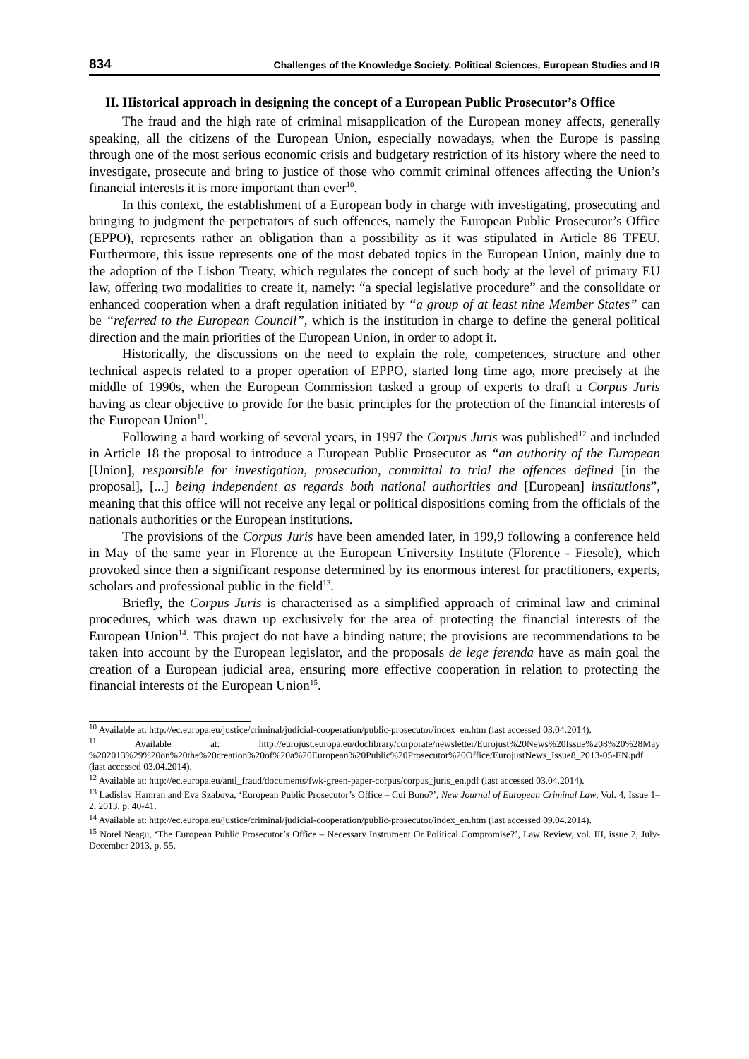834 Challenges of the Knowledge Society. Political Sciences, European Studies and IR
II. Historical approach in designing the concept of a European Public Prosecutor’s Office
The fraud and the high rate of criminal misapplication of the European money affects, generally speaking, all the citizens of the European Union, especially nowadays, when the Europe is passing through one of the most serious economic crisis and budgetary restriction of its history where the need to investigate, prosecute and bring to justice of those who commit criminal offences affecting the Union’s financial interests it is more important than ever<sup>10</sup>.
In this context, the establishment of a European body in charge with investigating, prosecuting and bringing to judgment the perpetrators of such offences, namely the European Public Prosecutor’s Office (EPPO), represents rather an obligation than a possibility as it was stipulated in Article 86 TFEU. Furthermore, this issue represents one of the most debated topics in the European Union, mainly due to the adoption of the Lisbon Treaty, which regulates the concept of such body at the level of primary EU law, offering two modalities to create it, namely: “a special legislative procedure” and the consolidate or enhanced cooperation when a draft regulation initiated by “a group of at least nine Member States” can be “referred to the European Council”, which is the institution in charge to define the general political direction and the main priorities of the European Union, in order to adopt it.
Historically, the discussions on the need to explain the role, competences, structure and other technical aspects related to a proper operation of EPPO, started long time ago, more precisely at the middle of 1990s, when the European Commission tasked a group of experts to draft a Corpus Juris having as clear objective to provide for the basic principles for the protection of the financial interests of the European Union<sup>11</sup>.
Following a hard working of several years, in 1997 the Corpus Juris was published<sup>12</sup> and included in Article 18 the proposal to introduce a European Public Prosecutor as “an authority of the European [Union], responsible for investigation, prosecution, committal to trial the offences defined [in the proposal], [...] being independent as regards both national authorities and [European] institutions”, meaning that this office will not receive any legal or political dispositions coming from the officials of the nationals authorities or the European institutions.
The provisions of the Corpus Juris have been amended later, in 199,9 following a conference held in May of the same year in Florence at the European University Institute (Florence - Fiesole), which provoked since then a significant response determined by its enormous interest for practitioners, experts, scholars and professional public in the field<sup>13</sup>.
Briefly, the Corpus Juris is characterised as a simplified approach of criminal law and criminal procedures, which was drawn up exclusively for the area of protecting the financial interests of the European Union<sup>14</sup>. This project do not have a binding nature; the provisions are recommendations to be taken into account by the European legislator, and the proposals de lege ferenda have as main goal the creation of a European judicial area, ensuring more effective cooperation in relation to protecting the financial interests of the European Union<sup>15</sup>.
<sup>10</sup> Available at: http://ec.europa.eu/justice/criminal/judicial-cooperation/public-prosecutor/index_en.htm (last accessed 03.04.2014).
<sup>11</sup> Available at: http://eurojust.europa.eu/doclibrary/corporate/newsletter/Eurojust%20News%20Issue%208%20%28May %202013%29%20on%20the%20creation%20of%20a%20European%20Public%20Prosecutor%20Office/EurojustNews_Issue8_2013-05-EN.pdf (last accessed 03.04.2014).
<sup>12</sup> Available at: http://ec.europa.eu/anti_fraud/documents/fwk-green-paper-corpus/corpus_juris_en.pdf (last accessed 03.04.2014).
<sup>13</sup> Ladislav Hamran and Eva Szabova, ‘European Public Prosecutor’s Office – Cui Bono?’, New Journal of European Criminal Law, Vol. 4, Issue 1–2, 2013, p. 40-41.
<sup>14</sup> Available at: http://ec.europa.eu/justice/criminal/judicial-cooperation/public-prosecutor/index_en.htm (last accessed 09.04.2014).
<sup>15</sup> Norel Neagu, ‘The European Public Prosecutor’s Office – Necessary Instrument Or Political Compromise?’, Law Review, vol. III, issue 2, July-December 2013, p. 55.